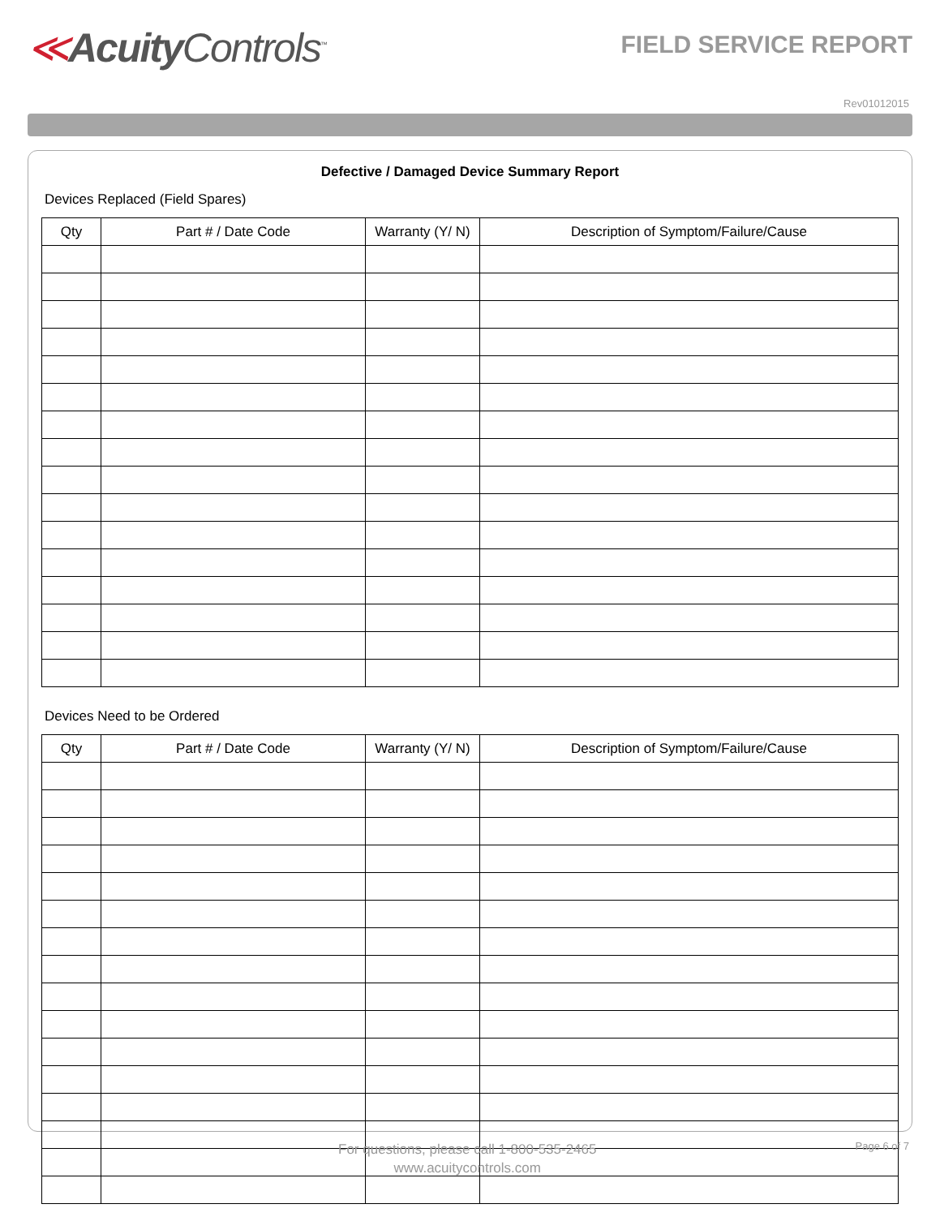≪Acuity Controls<sup>™</sup>
FIELD SERVICE REPORT
Rev01012015
Defective / Damaged Device Summary Report
Devices Replaced (Field Spares)
| Qty | Part # / Date Code | Warranty (Y/ N) | Description of Symptom/Failure/Cause |
| --- | --- | --- | --- |
Devices Need to be Ordered
| Qty | Part # / Date Code | Warranty (Y/ N) | Description of Symptom/Failure/Cause |
| --- | --- | --- | --- |
For questions, please call 1-800-535-2465
www.acuitycontrols.com
Page 6 of 7